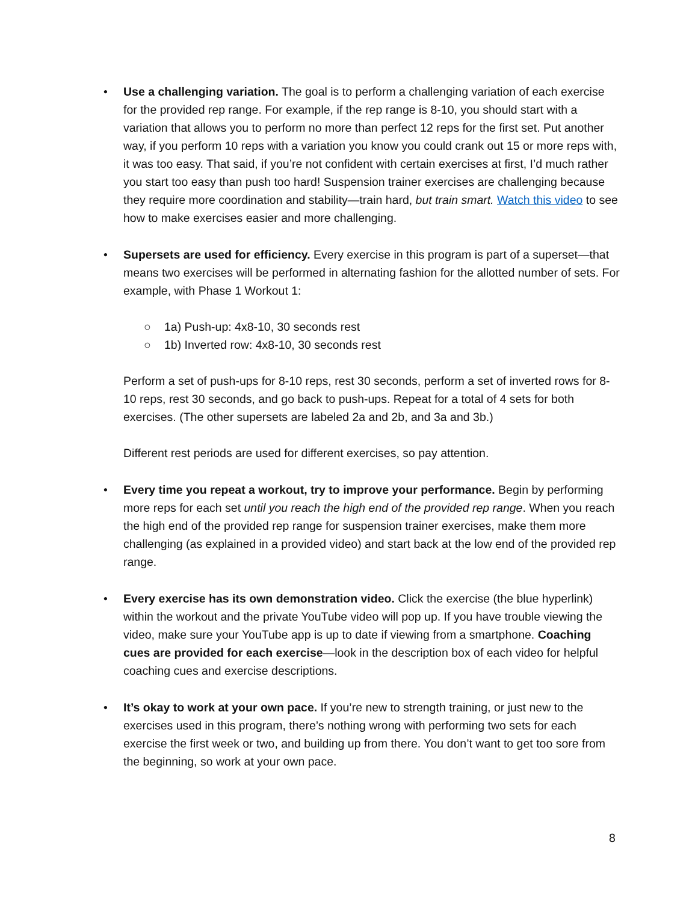• Use a challenging variation. The goal is to perform a challenging variation of each exercise for the provided rep range. For example, if the rep range is 8-10, you should start with a variation that allows you to perform no more than perfect 12 reps for the first set. Put another way, if you perform 10 reps with a variation you know you could crank out 15 or more reps with, it was too easy. That said, if you’re not confident with certain exercises at first, I’d much rather you start too easy than push too hard! Suspension trainer exercises are challenging because they require more coordination and stability—train hard, but train smart. Watch this video to see how to make exercises easier and more challenging.
• Supersets are used for efficiency. Every exercise in this program is part of a superset—that means two exercises will be performed in alternating fashion for the allotted number of sets. For example, with Phase 1 Workout 1:
○ 1a) Push-up: 4x8-10, 30 seconds rest
○ 1b) Inverted row: 4x8-10, 30 seconds rest
Perform a set of push-ups for 8-10 reps, rest 30 seconds, perform a set of inverted rows for 8-10 reps, rest 30 seconds, and go back to push-ups. Repeat for a total of 4 sets for both exercises. (The other supersets are labeled 2a and 2b, and 3a and 3b.)
Different rest periods are used for different exercises, so pay attention.
• Every time you repeat a workout, try to improve your performance. Begin by performing more reps for each set until you reach the high end of the provided rep range. When you reach the high end of the provided rep range for suspension trainer exercises, make them more challenging (as explained in a provided video) and start back at the low end of the provided rep range.
• Every exercise has its own demonstration video. Click the exercise (the blue hyperlink) within the workout and the private YouTube video will pop up. If you have trouble viewing the video, make sure your YouTube app is up to date if viewing from a smartphone. Coaching cues are provided for each exercise—look in the description box of each video for helpful coaching cues and exercise descriptions.
• It’s okay to work at your own pace. If you’re new to strength training, or just new to the exercises used in this program, there’s nothing wrong with performing two sets for each exercise the first week or two, and building up from there. You don’t want to get too sore from the beginning, so work at your own pace.
8